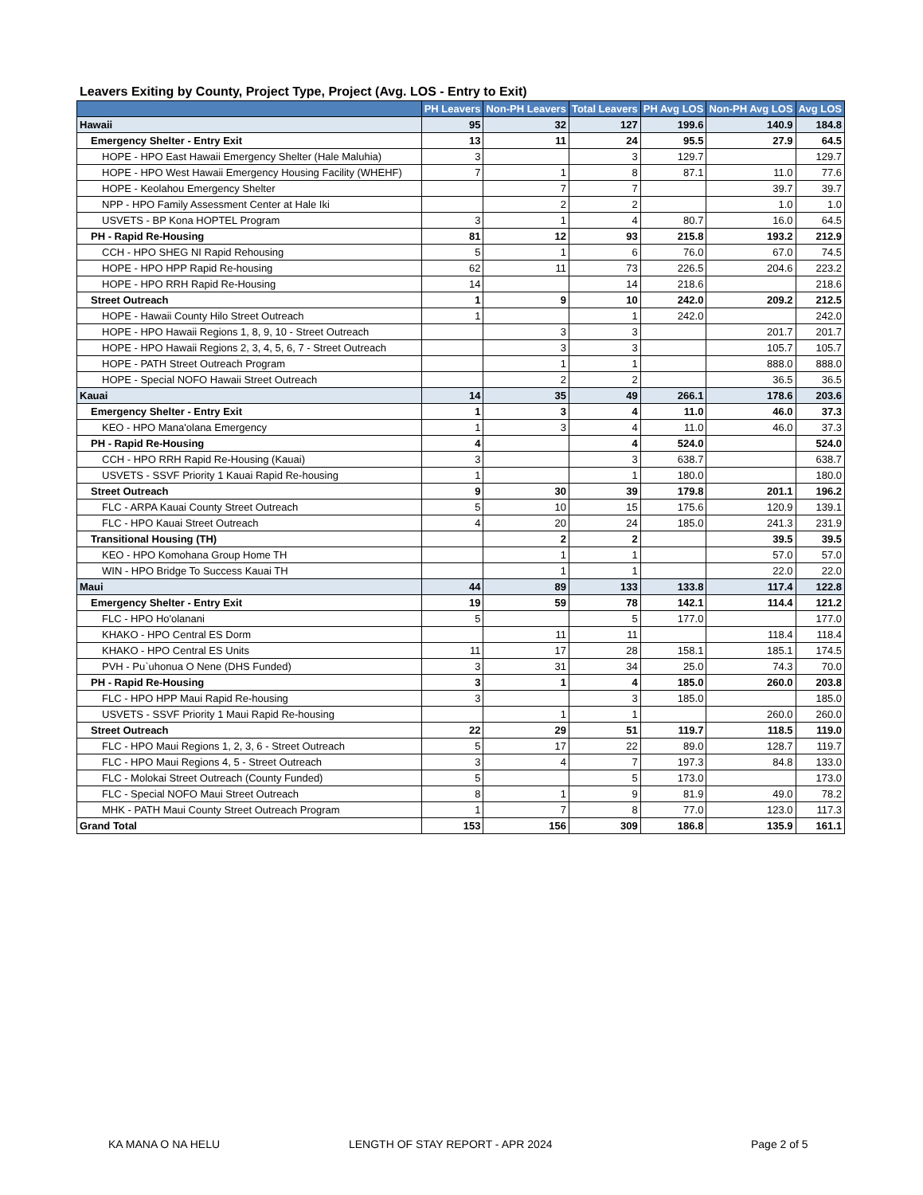Leavers Exiting by County, Project Type, Project (Avg. LOS - Entry to Exit)
| | PH Leavers | Non-PH Leavers | Total Leavers | PH Avg LOS | Non-PH Avg LOS | Avg LOS |
| --- | --- | --- | --- | --- | --- | --- |
| Hawaii | 95 | 32 | 127 | 199.6 | 140.9 | 184.8 |
| Emergency Shelter - Entry Exit | 13 | 11 | 24 | 95.5 | 27.9 | 64.5 |
| HOPE - HPO East Hawaii Emergency Shelter (Hale Maluhia) | 3 | | 3 | 129.7 | | 129.7 |
| HOPE - HPO West Hawaii Emergency Housing Facility (WHEHF) | 7 | 1 | 8 | 87.1 | 11.0 | 77.6 |
| HOPE - Keolahou Emergency Shelter | | 7 | 7 | | 39.7 | 39.7 |
| NPP - HPO Family Assessment Center at Hale Iki | | 2 | 2 | | 1.0 | 1.0 |
| USVETS - BP Kona HOPTEL Program | 3 | 1 | 4 | 80.7 | 16.0 | 64.5 |
| PH - Rapid Re-Housing | 81 | 12 | 93 | 215.8 | 193.2 | 212.9 |
| CCH - HPO SHEG NI Rapid Rehousing | 5 | 1 | 6 | 76.0 | 67.0 | 74.5 |
| HOPE - HPO HPP Rapid Re-housing | 62 | 11 | 73 | 226.5 | 204.6 | 223.2 |
| HOPE - HPO RRH Rapid Re-Housing | 14 | | 14 | 218.6 | | 218.6 |
| Street Outreach | 1 | 9 | 10 | 242.0 | 209.2 | 212.5 |
| HOPE - Hawaii County Hilo Street Outreach | 1 | | 1 | 242.0 | | 242.0 |
| HOPE - HPO Hawaii Regions 1, 8, 9, 10 - Street Outreach | | 3 | 3 | | 201.7 | 201.7 |
| HOPE - HPO Hawaii Regions 2, 3, 4, 5, 6, 7 - Street Outreach | | 3 | 3 | | 105.7 | 105.7 |
| HOPE - PATH Street Outreach Program | | 1 | 1 | | 888.0 | 888.0 |
| HOPE - Special NOFO Hawaii Street Outreach | | 2 | 2 | | 36.5 | 36.5 |
| Kauai | 14 | 35 | 49 | 266.1 | 178.6 | 203.6 |
| Emergency Shelter - Entry Exit | 1 | 3 | 4 | 11.0 | 46.0 | 37.3 |
| KEO - HPO Mana'olana Emergency | 1 | 3 | 4 | 11.0 | 46.0 | 37.3 |
| PH - Rapid Re-Housing | 4 | | 4 | 524.0 | | 524.0 |
| CCH - HPO RRH Rapid Re-Housing (Kauai) | 3 | | 3 | 638.7 | | 638.7 |
| USVETS - SSVF Priority 1 Kauai Rapid Re-housing | 1 | | 1 | 180.0 | | 180.0 |
| Street Outreach | 9 | 30 | 39 | 179.8 | 201.1 | 196.2 |
| FLC - ARPA Kauai County Street Outreach | 5 | 10 | 15 | 175.6 | 120.9 | 139.1 |
| FLC - HPO Kauai Street Outreach | 4 | 20 | 24 | 185.0 | 241.3 | 231.9 |
| Transitional Housing (TH) | | 2 | 2 | | 39.5 | 39.5 |
| KEO - HPO Komohana Group Home TH | | 1 | 1 | | 57.0 | 57.0 |
| WIN - HPO Bridge To Success Kauai TH | | 1 | 1 | | 22.0 | 22.0 |
| Maui | 44 | 89 | 133 | 133.8 | 117.4 | 122.8 |
| Emergency Shelter - Entry Exit | 19 | 59 | 78 | 142.1 | 114.4 | 121.2 |
| FLC - HPO Ho'olanani | 5 | | 5 | 177.0 | | 177.0 |
| KHAKO - HPO Central ES Dorm | | 11 | 11 | | 118.4 | 118.4 |
| KHAKO - HPO Central ES Units | 11 | 17 | 28 | 158.1 | 185.1 | 174.5 |
| PVH - Pu`uhonua O Nene (DHS Funded) | 3 | 31 | 34 | 25.0 | 74.3 | 70.0 |
| PH - Rapid Re-Housing | 3 | 1 | 4 | 185.0 | 260.0 | 203.8 |
| FLC - HPO HPP Maui Rapid Re-housing | 3 | | 3 | 185.0 | | 185.0 |
| USVETS - SSVF Priority 1 Maui Rapid Re-housing | | 1 | 1 | | 260.0 | 260.0 |
| Street Outreach | 22 | 29 | 51 | 119.7 | 118.5 | 119.0 |
| FLC - HPO Maui Regions 1, 2, 3, 6 - Street Outreach | 5 | 17 | 22 | 89.0 | 128.7 | 119.7 |
| FLC - HPO Maui Regions 4, 5 - Street Outreach | 3 | 4 | 7 | 197.3 | 84.8 | 133.0 |
| FLC - Molokai Street Outreach (County Funded) | 5 | | 5 | 173.0 | | 173.0 |
| FLC - Special NOFO Maui Street Outreach | 8 | 1 | 9 | 81.9 | 49.0 | 78.2 |
| MHK - PATH Maui County Street Outreach Program | 1 | 7 | 8 | 77.0 | 123.0 | 117.3 |
| Grand Total | 153 | 156 | 309 | 186.8 | 135.9 | 161.1 |
KA MANA O NA HELU LENGTH OF STAY REPORT - APR 2024 Page 2 of 5